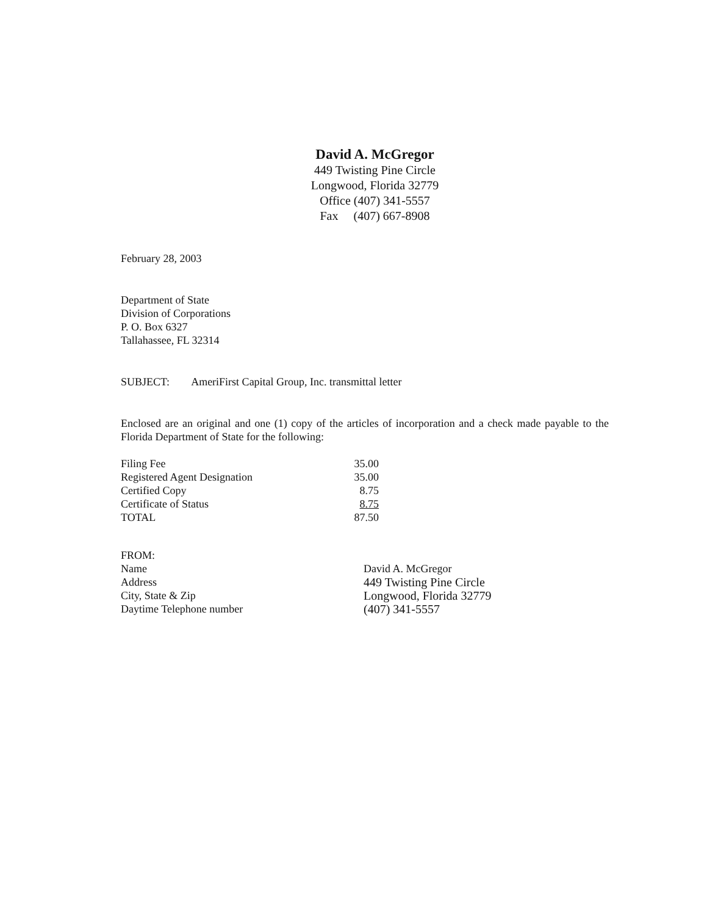David A. McGregor
449 Twisting Pine Circle
Longwood, Florida 32779
Office (407) 341-5557
Fax (407) 667-8908
February 28, 2003
Department of State
Division of Corporations
P. O. Box 6327
Tallahassee, FL 32314
SUBJECT: AmeriFirst Capital Group, Inc. transmittal letter
Enclosed are an original and one (1) copy of the articles of incorporation and a check made payable to the Florida Department of State for the following:
| Filing Fee | 35.00 |
| Registered Agent Designation | 35.00 |
| Certified Copy | 8.75 |
| Certificate of Status | 8.75 |
| TOTAL | 87.50 |
| FROM: | |
| Name | David A. McGregor |
| Address | 449 Twisting Pine Circle |
| City, State & Zip | Longwood, Florida 32779 |
| Daytime Telephone number | (407) 341-5557 |